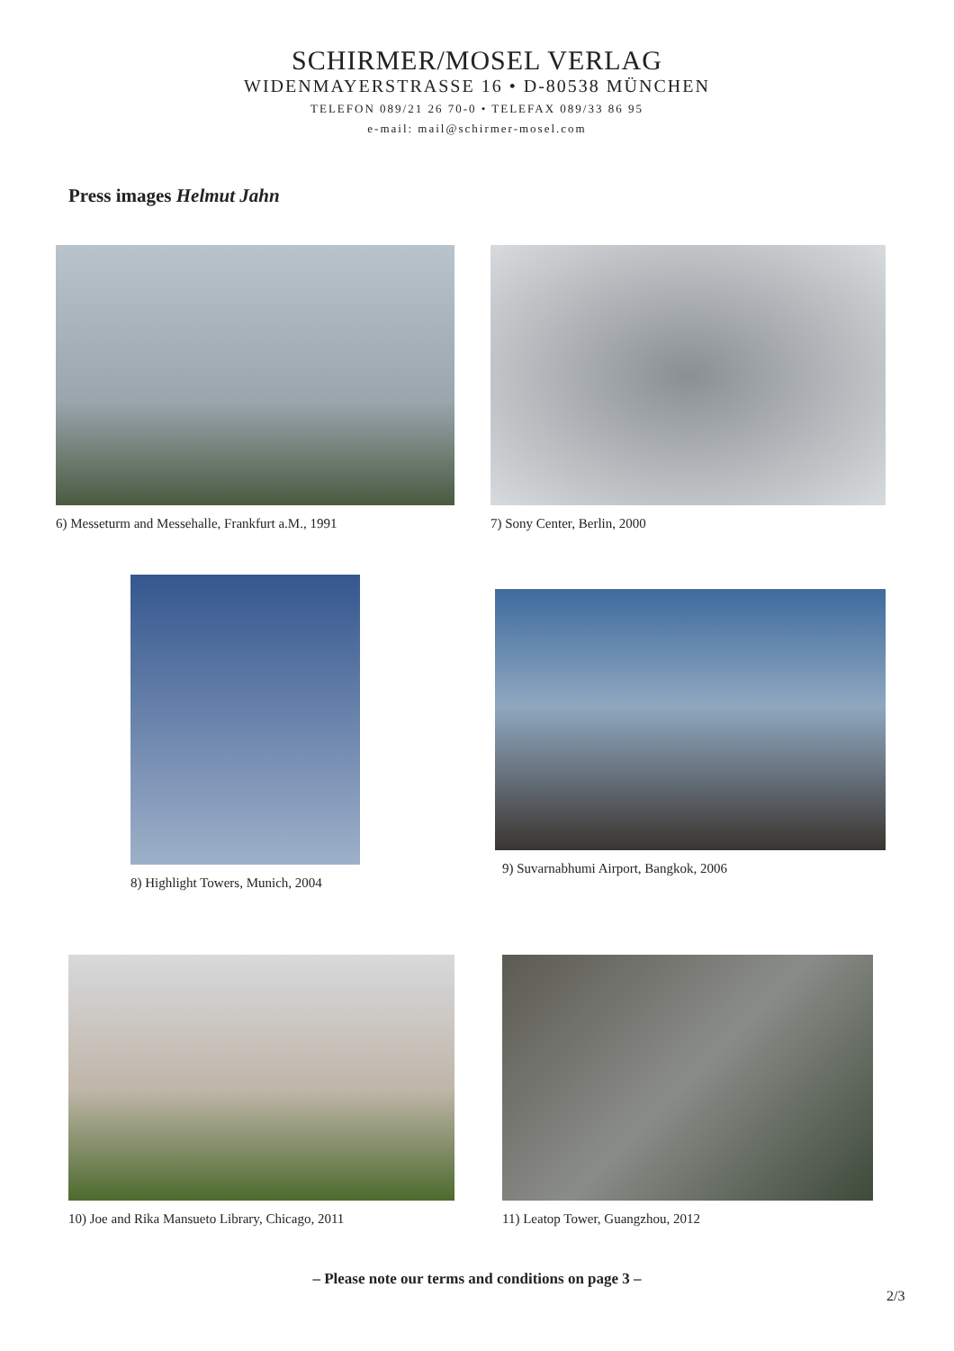SCHIRMER/MOSEL VERLAG
WIDENMAYERSTRASSE 16 • D-80538 MÜNCHEN
TELEFON 089/21 26 70-0 • TELEFAX 089/33 86 95
e-mail: mail@schirmer-mosel.com
Press images Helmut Jahn
6) Messeturm and Messehalle, Frankfurt a.M., 1991
7) Sony Center, Berlin, 2000
8) Highlight Towers, Munich, 2004
9) Suvarnabhumi Airport, Bangkok, 2006
10) Joe and Rika Mansueto Library, Chicago, 2011
11) Leatop Tower, Guangzhou, 2012
– Please note our terms and conditions on page 3 –
2/3